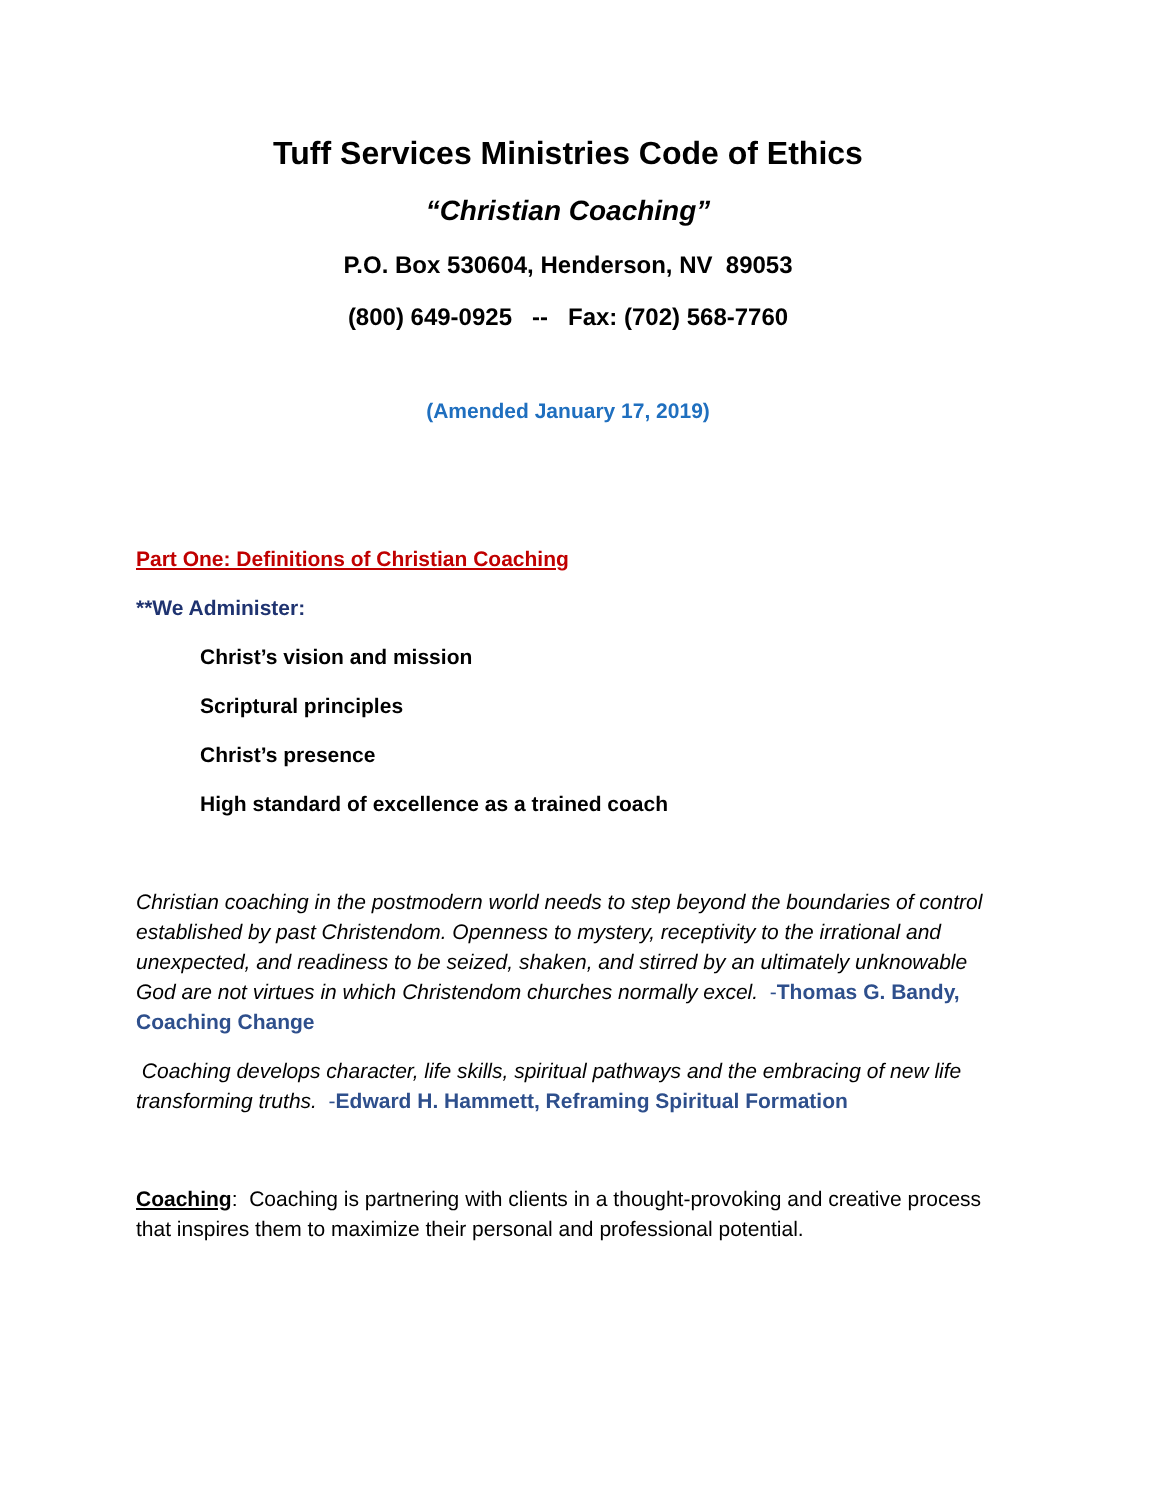Tuff Services Ministries Code of Ethics
“Christian Coaching”
P.O. Box 530604, Henderson, NV 89053
(800) 649-0925 -- Fax: (702) 568-7760
(Amended January 17, 2019)
Part One: Definitions of Christian Coaching
**We Administer:
Christ’s vision and mission
Scriptural principles
Christ’s presence
High standard of excellence as a trained coach
Christian coaching in the postmodern world needs to step beyond the boundaries of control established by past Christendom. Openness to mystery, receptivity to the irrational and unexpected, and readiness to be seized, shaken, and stirred by an ultimately unknowable God are not virtues in which Christendom churches normally excel. -Thomas G. Bandy, Coaching Change
Coaching develops character, life skills, spiritual pathways and the embracing of new life transforming truths. -Edward H. Hammett, Reframing Spiritual Formation
Coaching: Coaching is partnering with clients in a thought-provoking and creative process that inspires them to maximize their personal and professional potential.